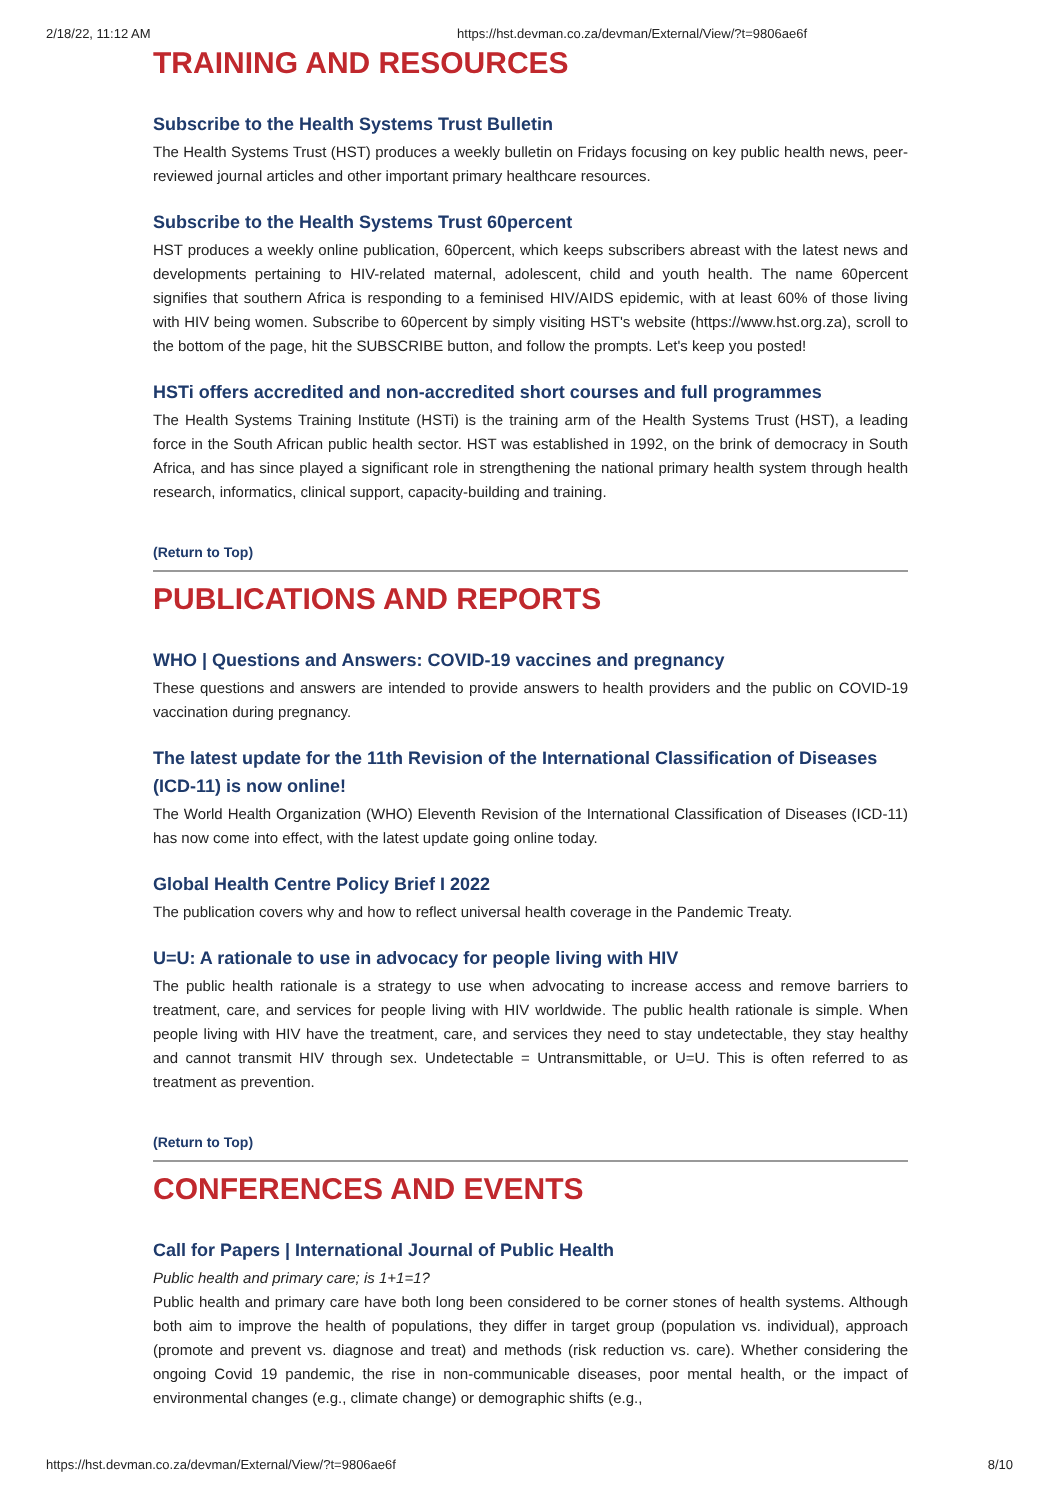2/18/22, 11:12 AM https://hst.devman.co.za/devman/External/View/?t=9806ae6f
TRAINING AND RESOURCES
Subscribe to the Health Systems Trust Bulletin
The Health Systems Trust (HST) produces a weekly bulletin on Fridays focusing on key public health news, peer-reviewed journal articles and other important primary healthcare resources.
Subscribe to the Health Systems Trust 60percent
HST produces a weekly online publication, 60percent, which keeps subscribers abreast with the latest news and developments pertaining to HIV-related maternal, adolescent, child and youth health. The name 60percent signifies that southern Africa is responding to a feminised HIV/AIDS epidemic, with at least 60% of those living with HIV being women. Subscribe to 60percent by simply visiting HST's website (https://www.hst.org.za), scroll to the bottom of the page, hit the SUBSCRIBE button, and follow the prompts. Let's keep you posted!
HSTi offers accredited and non-accredited short courses and full programmes
The Health Systems Training Institute (HSTi) is the training arm of the Health Systems Trust (HST), a leading force in the South African public health sector. HST was established in 1992, on the brink of democracy in South Africa, and has since played a significant role in strengthening the national primary health system through health research, informatics, clinical support, capacity-building and training.
(Return to Top)
PUBLICATIONS AND REPORTS
WHO | Questions and Answers: COVID-19 vaccines and pregnancy
These questions and answers are intended to provide answers to health providers and the public on COVID-19 vaccination during pregnancy.
The latest update for the 11th Revision of the International Classification of Diseases (ICD-11) is now online!
The World Health Organization (WHO) Eleventh Revision of the International Classification of Diseases (ICD-11) has now come into effect, with the latest update going online today.
Global Health Centre Policy Brief I 2022
The publication covers why and how to reflect universal health coverage in the Pandemic Treaty.
U=U: A rationale to use in advocacy for people living with HIV
The public health rationale is a strategy to use when advocating to increase access and remove barriers to treatment, care, and services for people living with HIV worldwide. The public health rationale is simple. When people living with HIV have the treatment, care, and services they need to stay undetectable, they stay healthy and cannot transmit HIV through sex. Undetectable = Untransmittable, or U=U. This is often referred to as treatment as prevention.
(Return to Top)
CONFERENCES AND EVENTS
Call for Papers | International Journal of Public Health
Public health and primary care; is 1+1=1?
Public health and primary care have both long been considered to be corner stones of health systems. Although both aim to improve the health of populations, they differ in target group (population vs. individual), approach (promote and prevent vs. diagnose and treat) and methods (risk reduction vs. care). Whether considering the ongoing Covid 19 pandemic, the rise in non-communicable diseases, poor mental health, or the impact of environmental changes (e.g., climate change) or demographic shifts (e.g.,
https://hst.devman.co.za/devman/External/View/?t=9806ae6f 8/10